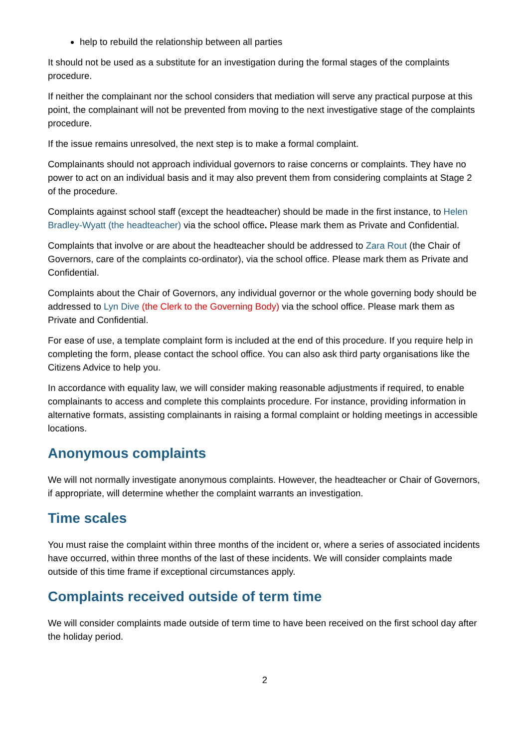help to rebuild the relationship between all parties
It should not be used as a substitute for an investigation during the formal stages of the complaints procedure.
If neither the complainant nor the school considers that mediation will serve any practical purpose at this point, the complainant will not be prevented from moving to the next investigative stage of the complaints procedure.
If the issue remains unresolved, the next step is to make a formal complaint.
Complainants should not approach individual governors to raise concerns or complaints. They have no power to act on an individual basis and it may also prevent them from considering complaints at Stage 2 of the procedure.
Complaints against school staff (except the headteacher) should be made in the first instance, to Helen Bradley-Wyatt (the headteacher) via the school office. Please mark them as Private and Confidential.
Complaints that involve or are about the headteacher should be addressed to Zara Rout (the Chair of Governors, care of the complaints co-ordinator), via the school office. Please mark them as Private and Confidential.
Complaints about the Chair of Governors, any individual governor or the whole governing body should be addressed to Lyn Dive (the Clerk to the Governing Body) via the school office. Please mark them as Private and Confidential.
For ease of use, a template complaint form is included at the end of this procedure. If you require help in completing the form, please contact the school office. You can also ask third party organisations like the Citizens Advice to help you.
In accordance with equality law, we will consider making reasonable adjustments if required, to enable complainants to access and complete this complaints procedure. For instance, providing information in alternative formats, assisting complainants in raising a formal complaint or holding meetings in accessible locations.
Anonymous complaints
We will not normally investigate anonymous complaints. However, the headteacher or Chair of Governors, if appropriate, will determine whether the complaint warrants an investigation.
Time scales
You must raise the complaint within three months of the incident or, where a series of associated incidents have occurred, within three months of the last of these incidents. We will consider complaints made outside of this time frame if exceptional circumstances apply.
Complaints received outside of term time
We will consider complaints made outside of term time to have been received on the first school day after the holiday period.
2